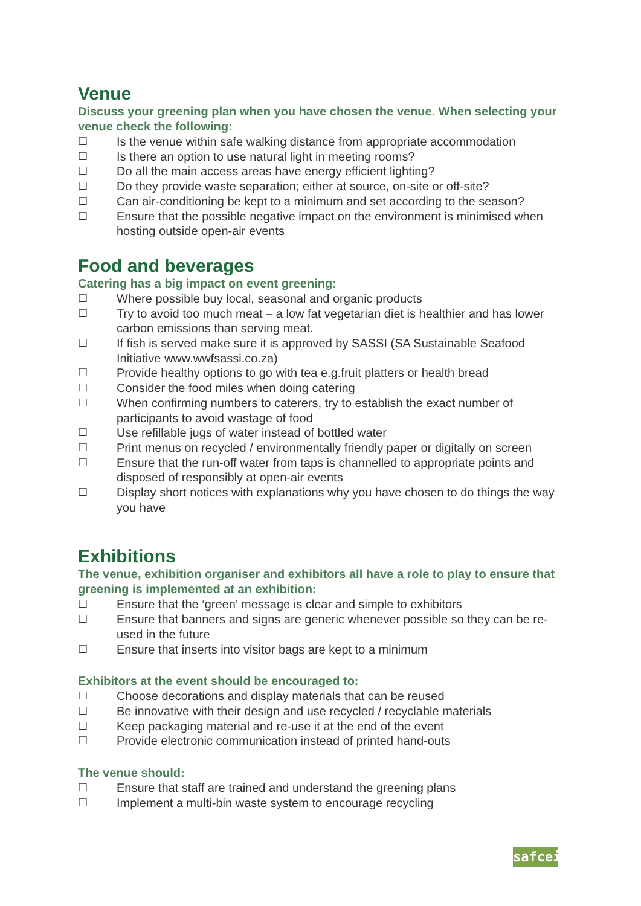Venue
Discuss your greening plan when you have chosen the venue. When selecting your venue check the following:
☐ Is the venue within safe walking distance from appropriate accommodation
☐ Is there an option to use natural light in meeting rooms?
☐ Do all the main access areas have energy efficient lighting?
☐ Do they provide waste separation; either at source, on-site or off-site?
☐ Can air-conditioning be kept to a minimum and set according to the season?
☐ Ensure that the possible negative impact on the environment is minimised when hosting outside open-air events
Food and beverages
Catering has a big impact on event greening:
☐ Where possible buy local, seasonal and organic products
☐ Try to avoid too much meat – a low fat vegetarian diet is healthier and has lower carbon emissions than serving meat.
☐ If fish is served make sure it is approved by SASSI (SA Sustainable Seafood Initiative www.wwfsassi.co.za)
☐ Provide healthy options to go with tea e.g.fruit platters or health bread
☐ Consider the food miles when doing catering
☐ When confirming numbers to caterers, try to establish the exact number of participants to avoid wastage of food
☐ Use refillable jugs of water instead of bottled water
☐ Print menus on recycled / environmentally friendly paper or digitally on screen
☐ Ensure that the run-off water from taps is channelled to appropriate points and disposed of responsibly at open-air events
☐ Display short notices with explanations why you have chosen to do things the way you have
Exhibitions
The venue, exhibition organiser and exhibitors all have a role to play to ensure that greening is implemented at an exhibition:
☐ Ensure that the ‘green’ message is clear and simple to exhibitors
☐ Ensure that banners and signs are generic whenever possible so they can be re-used in the future
☐ Ensure that inserts into visitor bags are kept to a minimum
Exhibitors at the event should be encouraged to:
☐ Choose decorations and display materials that can be reused
☐ Be innovative with their design and use recycled / recyclable materials
☐ Keep packaging material and re-use it at the end of the event
☐ Provide electronic communication instead of printed hand-outs
The venue should:
☐ Ensure that staff are trained and understand the greening plans
☐ Implement a multi-bin waste system to encourage recycling
safcei